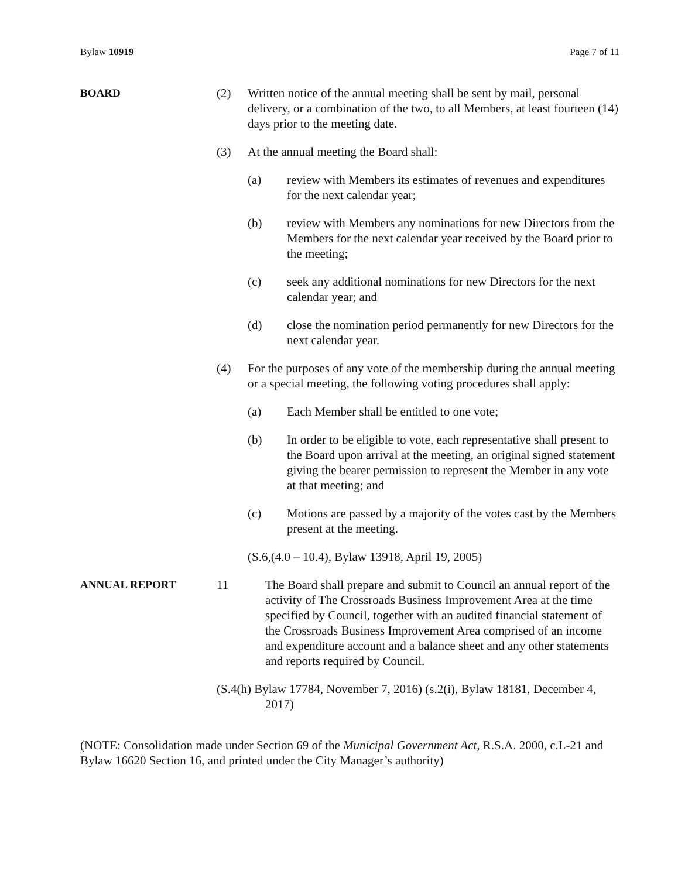Bylaw 10919 Page 7 of 11
BOARD (2) Written notice of the annual meeting shall be sent by mail, personal delivery, or a combination of the two, to all Members, at least fourteen (14) days prior to the meeting date.
(3) At the annual meeting the Board shall:
(a) review with Members its estimates of revenues and expenditures for the next calendar year;
(b) review with Members any nominations for new Directors from the Members for the next calendar year received by the Board prior to the meeting;
(c) seek any additional nominations for new Directors for the next calendar year; and
(d) close the nomination period permanently for new Directors for the next calendar year.
(4) For the purposes of any vote of the membership during the annual meeting or a special meeting, the following voting procedures shall apply:
(a) Each Member shall be entitled to one vote;
(b) In order to be eligible to vote, each representative shall present to the Board upon arrival at the meeting, an original signed statement giving the bearer permission to represent the Member in any vote at that meeting; and
(c) Motions are passed by a majority of the votes cast by the Members present at the meeting.
(S.6,(4.0 – 10.4), Bylaw 13918, April 19, 2005)
ANNUAL REPORT 11 The Board shall prepare and submit to Council an annual report of the activity of The Crossroads Business Improvement Area at the time specified by Council, together with an audited financial statement of the Crossroads Business Improvement Area comprised of an income and expenditure account and a balance sheet and any other statements and reports required by Council.
(S.4(h) Bylaw 17784, November 7, 2016) (s.2(i), Bylaw 18181, December 4, 2017)
(NOTE: Consolidation made under Section 69 of the Municipal Government Act, R.S.A. 2000, c.L-21 and Bylaw 16620 Section 16, and printed under the City Manager’s authority)